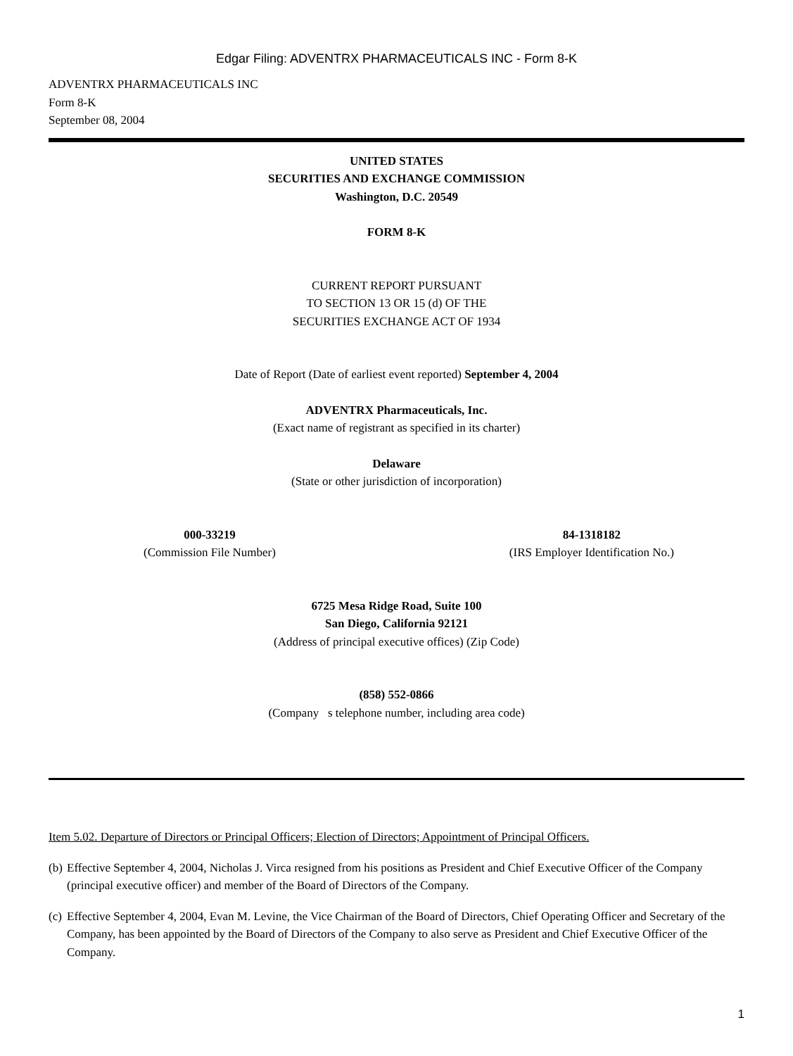Edgar Filing: ADVENTRX PHARMACEUTICALS INC - Form 8-K
ADVENTRX PHARMACEUTICALS INC
Form 8-K
September 08, 2004
UNITED STATES
SECURITIES AND EXCHANGE COMMISSION
Washington, D.C. 20549
FORM 8-K
CURRENT REPORT PURSUANT
TO SECTION 13 OR 15 (d) OF THE
SECURITIES EXCHANGE ACT OF 1934
Date of Report (Date of earliest event reported) September 4, 2004
ADVENTRX Pharmaceuticals, Inc.
(Exact name of registrant as specified in its charter)
Delaware
(State or other jurisdiction of incorporation)
000-33219
(Commission File Number)
84-1318182
(IRS Employer Identification No.)
6725 Mesa Ridge Road, Suite 100
San Diego, California 92121
(Address of principal executive offices) (Zip Code)
(858) 552-0866
(Company s telephone number, including area code)
Item 5.02. Departure of Directors or Principal Officers; Election of Directors; Appointment of Principal Officers.
(b) Effective September 4, 2004, Nicholas J. Virca resigned from his positions as President and Chief Executive Officer of the Company (principal executive officer) and member of the Board of Directors of the Company.
(c) Effective September 4, 2004, Evan M. Levine, the Vice Chairman of the Board of Directors, Chief Operating Officer and Secretary of the Company, has been appointed by the Board of Directors of the Company to also serve as President and Chief Executive Officer of the Company.
1